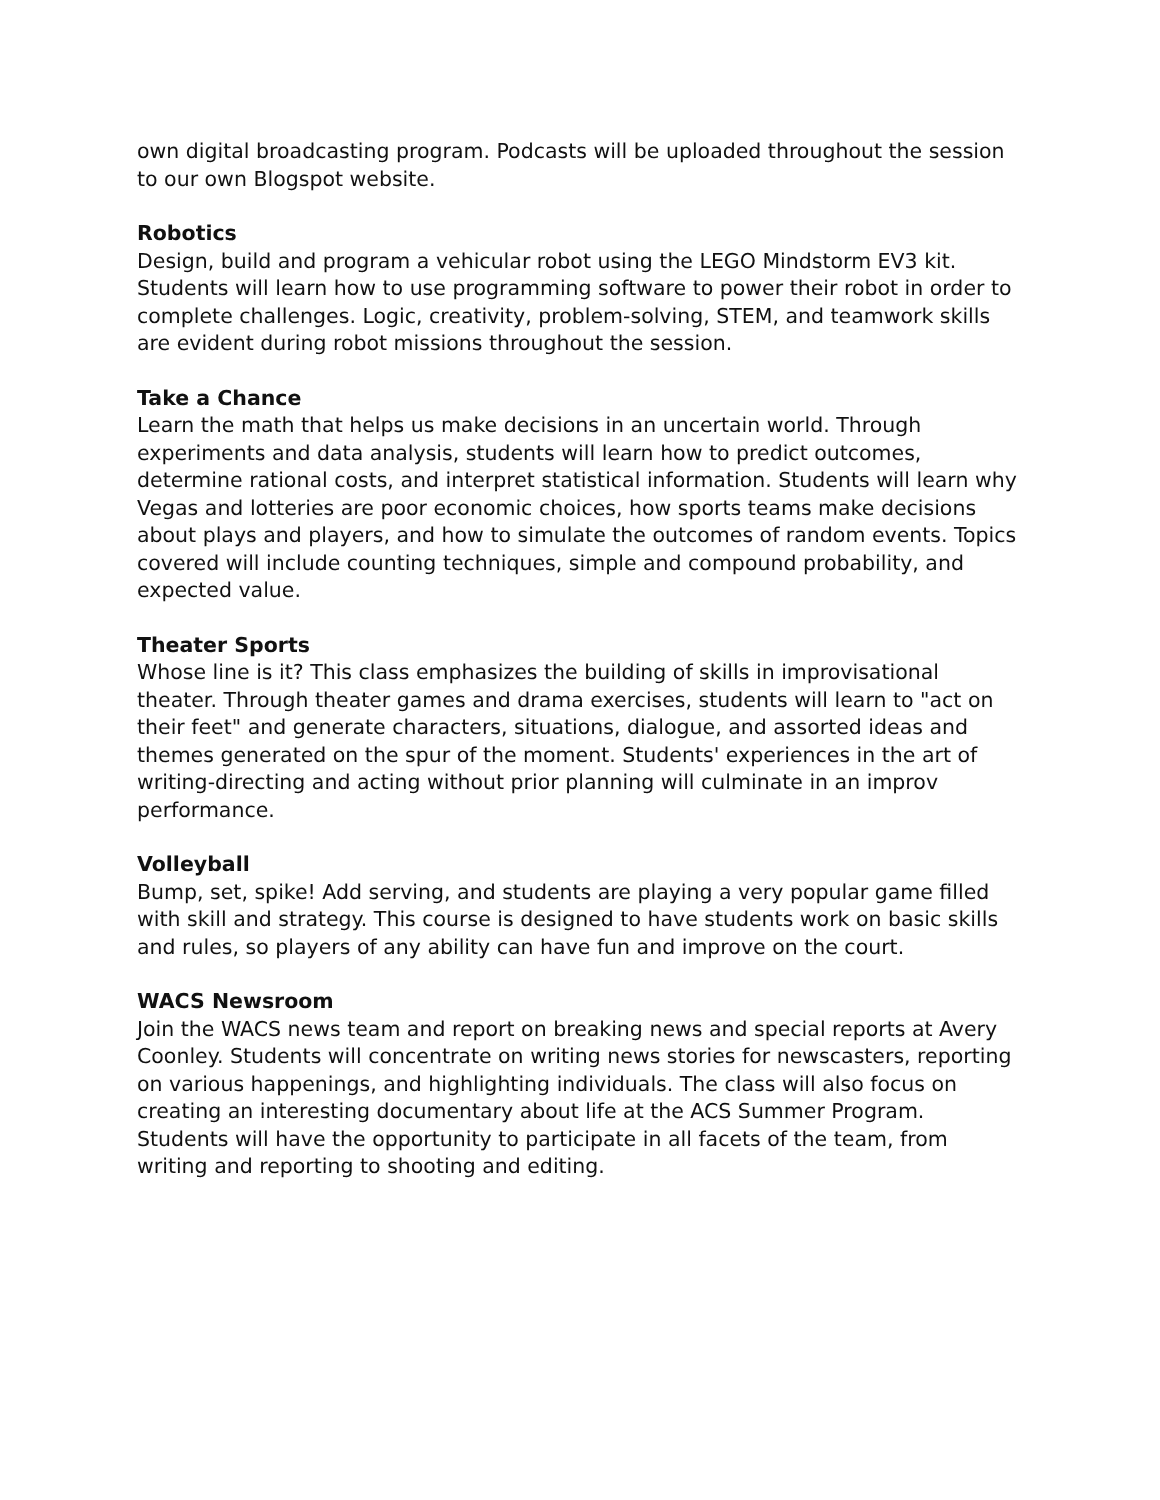own digital broadcasting program. Podcasts will be uploaded throughout the session to our own Blogspot website.
Robotics
Design, build and program a vehicular robot using the LEGO Mindstorm EV3 kit. Students will learn how to use programming software to power their robot in order to complete challenges. Logic, creativity, problem-solving, STEM, and teamwork skills are evident during robot missions throughout the session.
Take a Chance
Learn the math that helps us make decisions in an uncertain world. Through experiments and data analysis, students will learn how to predict outcomes, determine rational costs, and interpret statistical information. Students will learn why Vegas and lotteries are poor economic choices, how sports teams make decisions about plays and players, and how to simulate the outcomes of random events. Topics covered will include counting techniques, simple and compound probability, and expected value.
Theater Sports
Whose line is it? This class emphasizes the building of skills in improvisational theater. Through theater games and drama exercises, students will learn to "act on their feet" and generate characters, situations, dialogue, and assorted ideas and themes generated on the spur of the moment. Students' experiences in the art of writing-directing and acting without prior planning will culminate in an improv performance.
Volleyball
Bump, set, spike! Add serving, and students are playing a very popular game filled with skill and strategy. This course is designed to have students work on basic skills and rules, so players of any ability can have fun and improve on the court.
WACS Newsroom
Join the WACS news team and report on breaking news and special reports at Avery Coonley. Students will concentrate on writing news stories for newscasters, reporting on various happenings, and highlighting individuals. The class will also focus on creating an interesting documentary about life at the ACS Summer Program. Students will have the opportunity to participate in all facets of the team, from writing and reporting to shooting and editing.